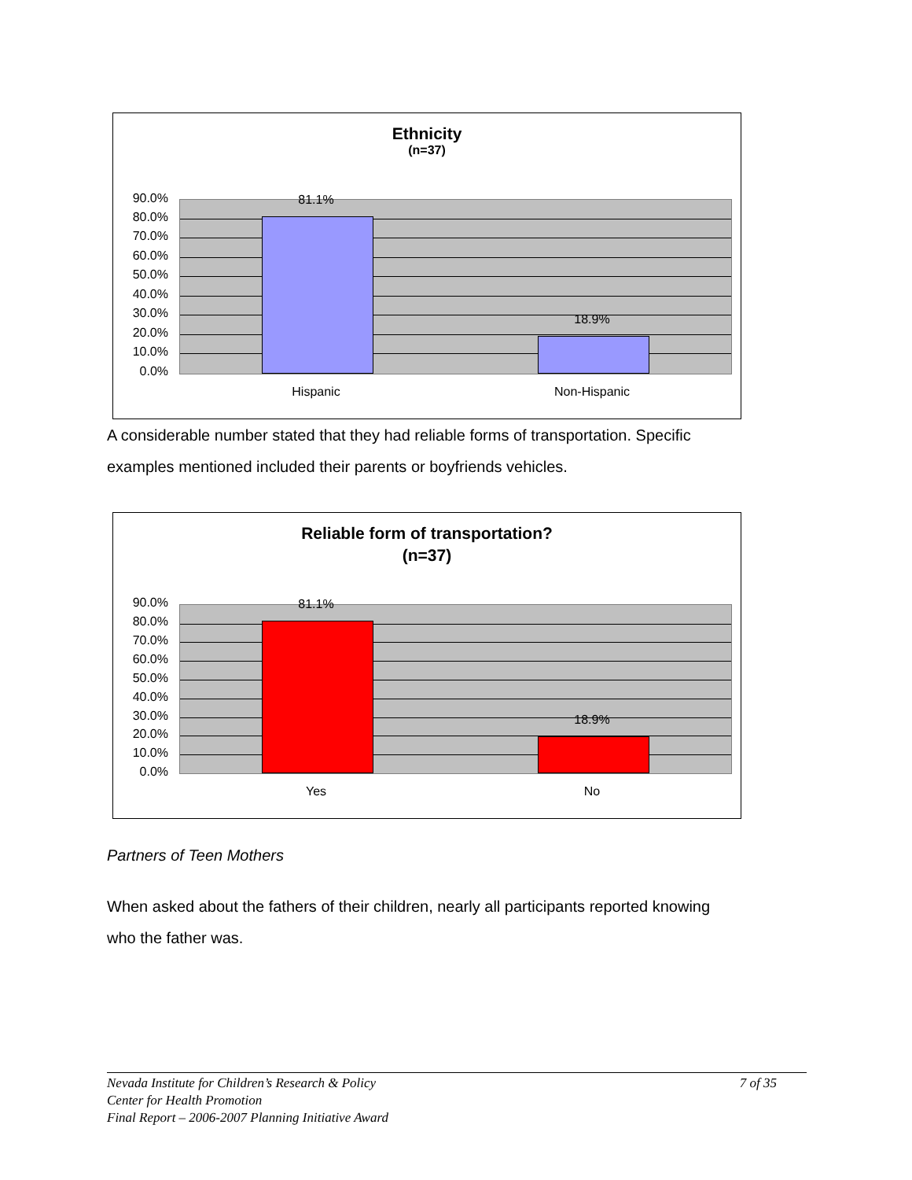Ethnicity
(n=37)
90.0%
80.0%
70.0%
60.0%
50.0%
40.0%
30.0%
20.0%
10.0%
0.0%
81.1%
18.9%
Hispanic Non-Hispanic
A considerable number stated that they had reliable forms of transportation. Specific
examples mentioned included their parents or boyfriends vehicles.
Reliable form of transportation?
(n=37)
90.0%
80.0%
70.0%
60.0%
50.0%
40.0%
30.0%
20.0%
10.0%
0.0%
81.1%
18.9%
Yes No
Partners of Teen Mothers
When asked about the fathers of their children, nearly all participants reported knowing
who the father was.
7 of 35 Nevada Institute for Children’s Research & Policy
Center for Health Promotion
Final Report – 2006-2007 Planning Initiative Award